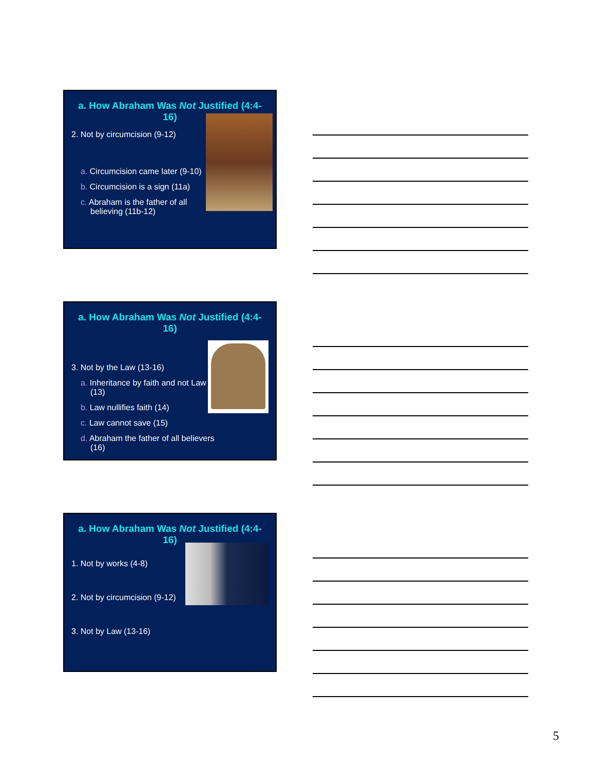a. How Abraham Was Not Justified (4:4-16)
2. Not by circumcision (9-12)
a. Circumcision came later (9-10)
b. Circumcision is a sign (11a)
c. Abraham is the father of all believing (11b-12)
a. How Abraham Was Not Justified (4:4-16)
3. Not by the Law (13-16)
a. Inheritance by faith and not Law (13)
b. Law nullifies faith (14)
c. Law cannot save (15)
d. Abraham the father of all believers (16)
a. How Abraham Was Not Justified (4:4-16)
1. Not by works (4-8)
2. Not by circumcision (9-12)
3. Not by Law (13-16)
5